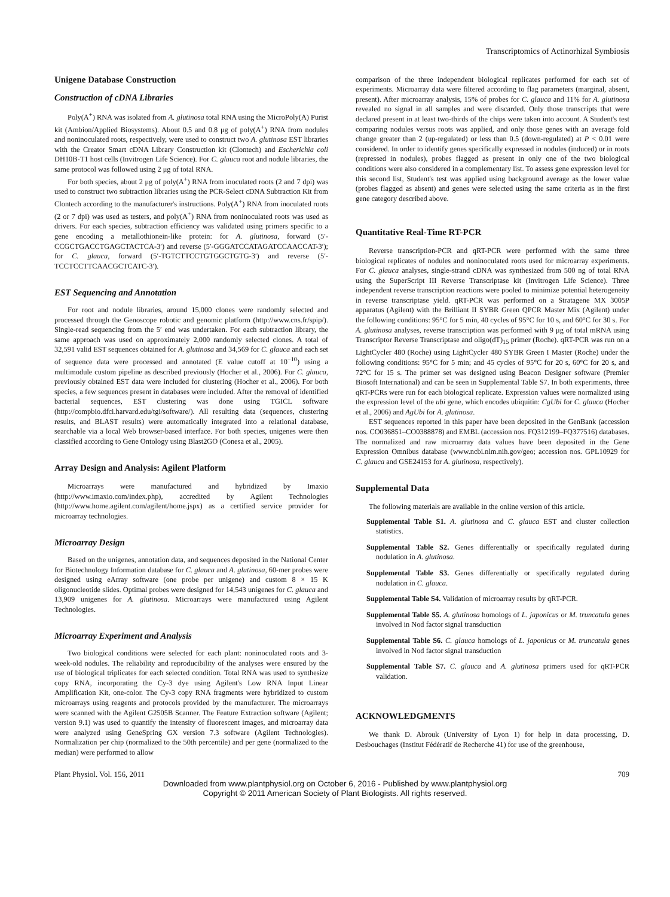Transcriptomics of Actinorhizal Symbiosis
Unigene Database Construction
Construction of cDNA Libraries
Poly(A<sup>+</sup>) RNA was isolated from A. glutinosa total RNA using the MicroPoly(A) Purist kit (Ambion/Applied Biosystems). About 0.5 and 0.8 μg of poly(A<sup>+</sup>) RNA from nodules and noninoculated roots, respectively, were used to construct two A. glutinosa EST libraries with the Creator Smart cDNA Library Construction kit (Clontech) and Escherichia coli DH10B-T1 host cells (Invitrogen Life Science). For C. glauca root and nodule libraries, the same protocol was followed using 2 μg of total RNA.
For both species, about 2 μg of poly(A<sup>+</sup>) RNA from inoculated roots (2 and 7 dpi) was used to construct two subtraction libraries using the PCR-Select cDNA Subtraction Kit from Clontech according to the manufacturer's instructions. Poly(A<sup>+</sup>) RNA from inoculated roots (2 or 7 dpi) was used as testers, and poly(A<sup>+</sup>) RNA from noninoculated roots was used as drivers. For each species, subtraction efficiency was validated using primers specific to a gene encoding a metallothionein-like protein: for A. glutinosa, forward (5′-CCGCTGACCTGAGCTACTCA-3′) and reverse (5′-GGGATCCATAGATCCAACCAT-3′); for C. glauca, forward (5′-TGTCTTCCTGTGGCTGTG-3′) and reverse (5′-TCCTCCTTCAACGCTCATC-3′).
EST Sequencing and Annotation
For root and nodule libraries, around 15,000 clones were randomly selected and processed through the Genoscope robotic and genomic platform (http://www.cns.fr/spip/). Single-read sequencing from the 5′ end was undertaken. For each subtraction library, the same approach was used on approximately 2,000 randomly selected clones. A total of 32,591 valid EST sequences obtained for A. glutinosa and 34,569 for C. glauca and each set of sequence data were processed and annotated (E value cutoff at 10<sup>−10</sup>) using a multimodule custom pipeline as described previously (Hocher et al., 2006). For C. glauca, previously obtained EST data were included for clustering (Hocher et al., 2006). For both species, a few sequences present in databases were included. After the removal of identified bacterial sequences, EST clustering was done using TGICL software (http://compbio.dfci.harvard.edu/tgi/software/). All resulting data (sequences, clustering results, and BLAST results) were automatically integrated into a relational database, searchable via a local Web browser-based interface. For both species, unigenes were then classified according to Gene Ontology using Blast2GO (Conesa et al., 2005).
Array Design and Analysis: Agilent Platform
Microarrays were manufactured and hybridized by Imaxio (http://www.imaxio.com/index.php), accredited by Agilent Technologies (http://www.home.agilent.com/agilent/home.jspx) as a certified service provider for microarray technologies.
Microarray Design
Based on the unigenes, annotation data, and sequences deposited in the National Center for Biotechnology Information database for C. glauca and A. glutinosa, 60-mer probes were designed using eArray software (one probe per unigene) and custom 8 × 15 K oligonucleotide slides. Optimal probes were designed for 14,543 unigenes for C. glauca and 13,909 unigenes for A. glutinosa. Microarrays were manufactured using Agilent Technologies.
Microarray Experiment and Analysis
Two biological conditions were selected for each plant: noninoculated roots and 3-week-old nodules. The reliability and reproducibility of the analyses were ensured by the use of biological triplicates for each selected condition. Total RNA was used to synthesize copy RNA, incorporating the Cy-3 dye using Agilent's Low RNA Input Linear Amplification Kit, one-color. The Cy-3 copy RNA fragments were hybridized to custom microarrays using reagents and protocols provided by the manufacturer. The microarrays were scanned with the Agilent G2505B Scanner. The Feature Extraction software (Agilent; version 9.1) was used to quantify the intensity of fluorescent images, and microarray data were analyzed using GeneSpring GX version 7.3 software (Agilent Technologies). Normalization per chip (normalized to the 50th percentile) and per gene (normalized to the median) were performed to allow
comparison of the three independent biological replicates performed for each set of experiments. Microarray data were filtered according to flag parameters (marginal, absent, present). After microarray analysis, 15% of probes for C. glauca and 11% for A. glutinosa revealed no signal in all samples and were discarded. Only those transcripts that were declared present in at least two-thirds of the chips were taken into account. A Student's test comparing nodules versus roots was applied, and only those genes with an average fold change greater than 2 (up-regulated) or less than 0.5 (down-regulated) at P < 0.01 were considered. In order to identify genes specifically expressed in nodules (induced) or in roots (repressed in nodules), probes flagged as present in only one of the two biological conditions were also considered in a complementary list. To assess gene expression level for this second list, Student's test was applied using background average as the lower value (probes flagged as absent) and genes were selected using the same criteria as in the first gene category described above.
Quantitative Real-Time RT-PCR
Reverse transcription-PCR and qRT-PCR were performed with the same three biological replicates of nodules and noninoculated roots used for microarray experiments. For C. glauca analyses, single-strand cDNA was synthesized from 500 ng of total RNA using the SuperScript III Reverse Transcriptase kit (Invitrogen Life Science). Three independent reverse transcription reactions were pooled to minimize potential heterogeneity in reverse transcriptase yield. qRT-PCR was performed on a Stratagene MX 3005P apparatus (Agilent) with the Brilliant II SYBR Green QPCR Master Mix (Agilent) under the following conditions: 95°C for 5 min, 40 cycles of 95°C for 10 s, and 60°C for 30 s. For A. glutinosa analyses, reverse transcription was performed with 9 μg of total mRNA using Transcriptor Reverse Transcriptase and oligo(dT)<sub>15</sub> primer (Roche). qRT-PCR was run on a LightCycler 480 (Roche) using LightCycler 480 SYBR Green I Master (Roche) under the following conditions: 95°C for 5 min; and 45 cycles of 95°C for 20 s, 60°C for 20 s, and 72°C for 15 s. The primer set was designed using Beacon Designer software (Premier Biosoft International) and can be seen in Supplemental Table S7. In both experiments, three qRT-PCRs were run for each biological replicate. Expression values were normalized using the expression level of the ubi gene, which encodes ubiquitin: CgUbi for C. glauca (Hocher et al., 2006) and AgUbi for A. glutinosa.
EST sequences reported in this paper have been deposited in the GenBank (accession nos. CO036851–CO0388878) and EMBL (accession nos. FQ312199–FQ377516) databases. The normalized and raw microarray data values have been deposited in the Gene Expression Omnibus database (www.ncbi.nlm.nih.gov/geo; accession nos. GPL10929 for C. glauca and GSE24153 for A. glutinosa, respectively).
Supplemental Data
The following materials are available in the online version of this article.
Supplemental Table S1. A. glutinosa and C. glauca EST and cluster collection statistics.
Supplemental Table S2. Genes differentially or specifically regulated during nodulation in A. glutinosa.
Supplemental Table S3. Genes differentially or specifically regulated during nodulation in C. glauca.
Supplemental Table S4. Validation of microarray results by qRT-PCR.
Supplemental Table S5. A. glutinosa homologs of L. japonicus or M. truncatula genes involved in Nod factor signal transduction
Supplemental Table S6. C. glauca homologs of L. japonicus or M. truncatula genes involved in Nod factor signal transduction
Supplemental Table S7. C. glauca and A. glutinosa primers used for qRT-PCR validation.
ACKNOWLEDGMENTS
We thank D. Abrouk (University of Lyon 1) for help in data processing, D. Desbouchages (Institut Fédératif de Recherche 41) for use of the greenhouse,
Plant Physiol. Vol. 156, 2011 709
Downloaded from www.plantphysiol.org on October 6, 2016 - Published by www.plantphysiol.org
Copyright © 2011 American Society of Plant Biologists. All rights reserved.